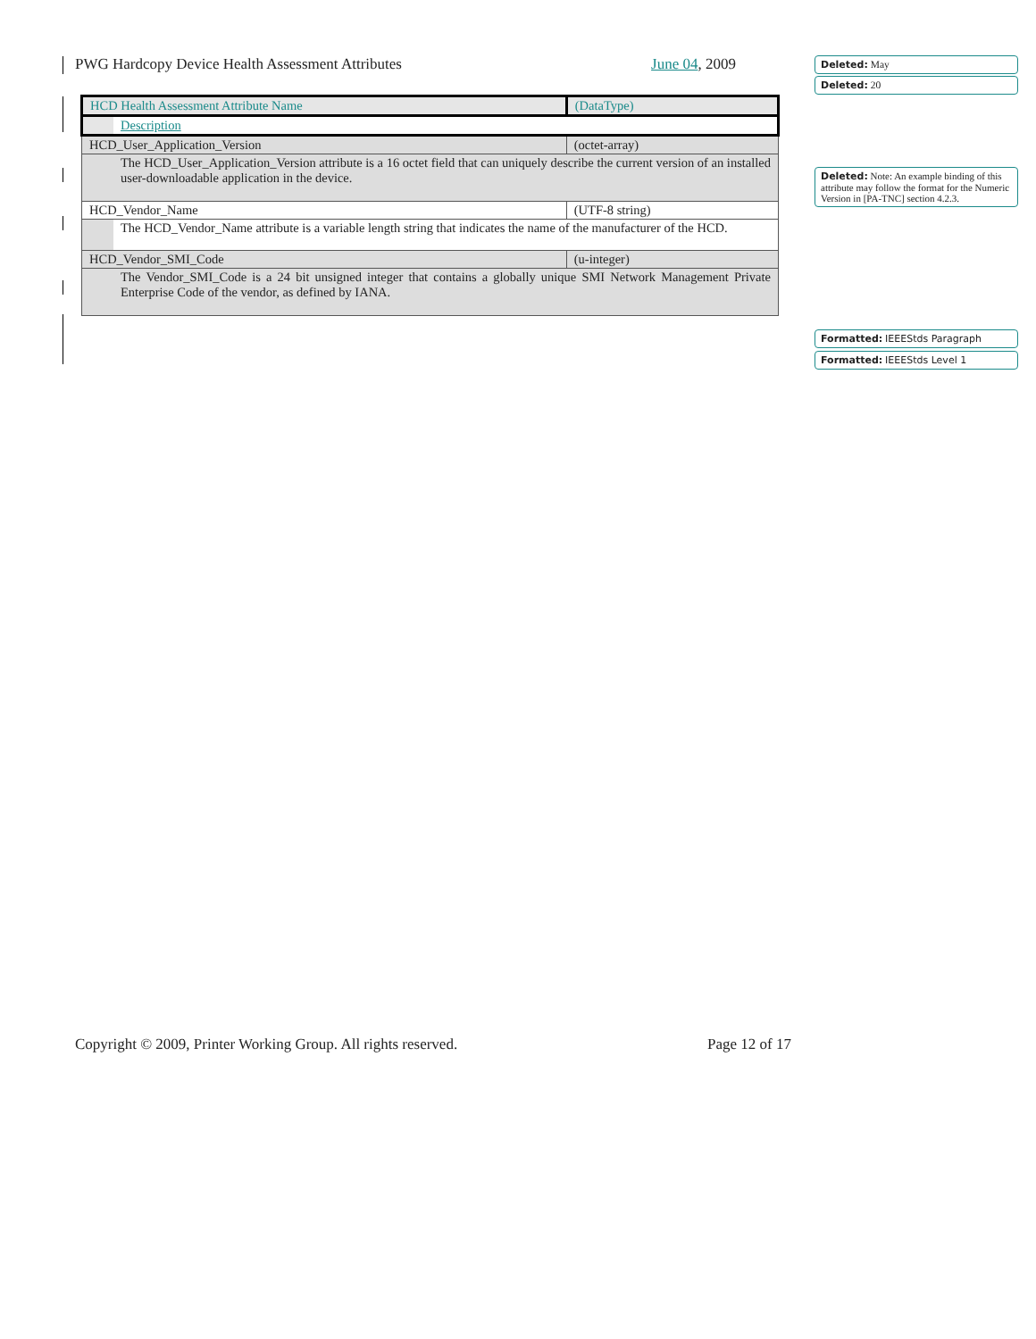PWG Hardcopy Device Health Assessment Attributes June 04, 2009
| HCD Health Assessment Attribute Name | | (DataType) |
| | Description | |
| HCD_User_Application_Version | | (octet-array) |
| | The HCD_User_Application_Version attribute is a 16 octet field that can uniquely describe the current version of an installed user-downloadable application in the device. | |
| HCD_Vendor_Name | | (UTF-8 string) |
| | The HCD_Vendor_Name attribute is a variable length string that indicates the name of the manufacturer of the HCD. | |
| HCD_Vendor_SMI_Code | | (u-integer) |
| | The Vendor_SMI_Code is a 24 bit unsigned integer that contains a globally unique SMI Network Management Private Enterprise Code of the vendor, as defined by IANA. | |
Deleted: May
Deleted: 20
Deleted: Note: An example binding of this attribute may follow the format for the Numeric Version in [PA-TNC] section 4.2.3.
Formatted: IEEEStds Paragraph
Formatted: IEEEStds Level 1
Copyright © 2009, Printer Working Group. All rights reserved. Page 12 of 17